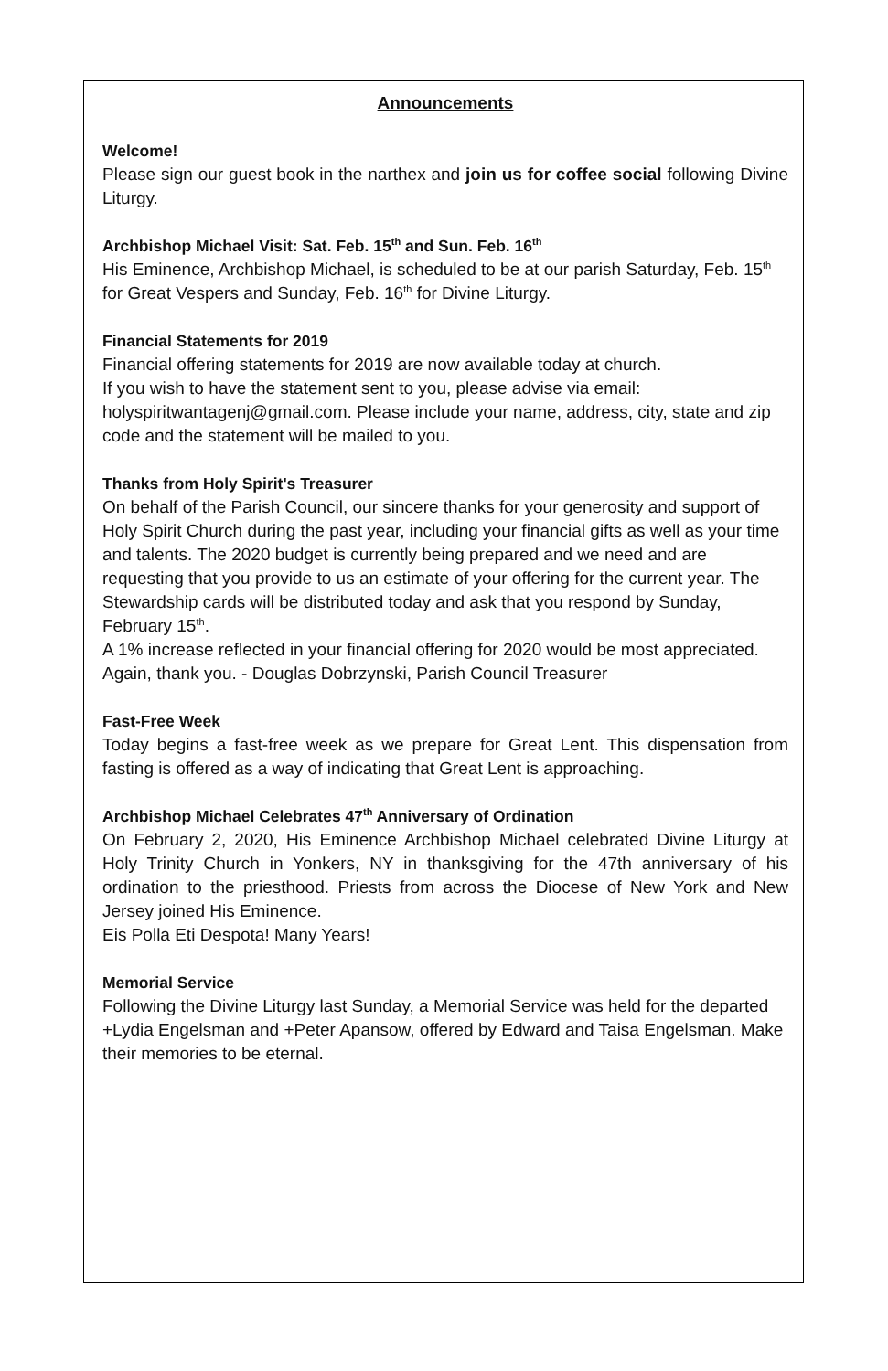Announcements
Welcome!
Please sign our guest book in the narthex and join us for coffee social following Divine Liturgy.
Archbishop Michael Visit: Sat. Feb. 15<sup>th</sup> and Sun. Feb. 16<sup>th</sup>
His Eminence, Archbishop Michael, is scheduled to be at our parish Saturday, Feb. 15<sup>th</sup> for Great Vespers and Sunday, Feb. 16<sup>th</sup> for Divine Liturgy.
Financial Statements for 2019
Financial offering statements for 2019 are now available today at church.
If you wish to have the statement sent to you, please advise via email: holyspiritwantagenj@gmail.com. Please include your name, address, city, state and zip code and the statement will be mailed to you.
Thanks from Holy Spirit's Treasurer
On behalf of the Parish Council, our sincere thanks for your generosity and support of Holy Spirit Church during the past year, including your financial gifts as well as your time and talents. The 2020 budget is currently being prepared and we need and are requesting that you provide to us an estimate of your offering for the current year. The Stewardship cards will be distributed today and ask that you respond by Sunday, February 15<sup>th</sup>.
A 1% increase reflected in your financial offering for 2020 would be most appreciated. Again, thank you. - Douglas Dobrzynski, Parish Council Treasurer
Fast-Free Week
Today begins a fast-free week as we prepare for Great Lent. This dispensation from fasting is offered as a way of indicating that Great Lent is approaching.
Archbishop Michael Celebrates 47<sup>th</sup> Anniversary of Ordination
On February 2, 2020, His Eminence Archbishop Michael celebrated Divine Liturgy at Holy Trinity Church in Yonkers, NY in thanksgiving for the 47th anniversary of his ordination to the priesthood. Priests from across the Diocese of New York and New Jersey joined His Eminence.
Eis Polla Eti Despota! Many Years!
Memorial Service
Following the Divine Liturgy last Sunday, a Memorial Service was held for the departed +Lydia Engelsman and +Peter Apansow, offered by Edward and Taisa Engelsman. Make their memories to be eternal.